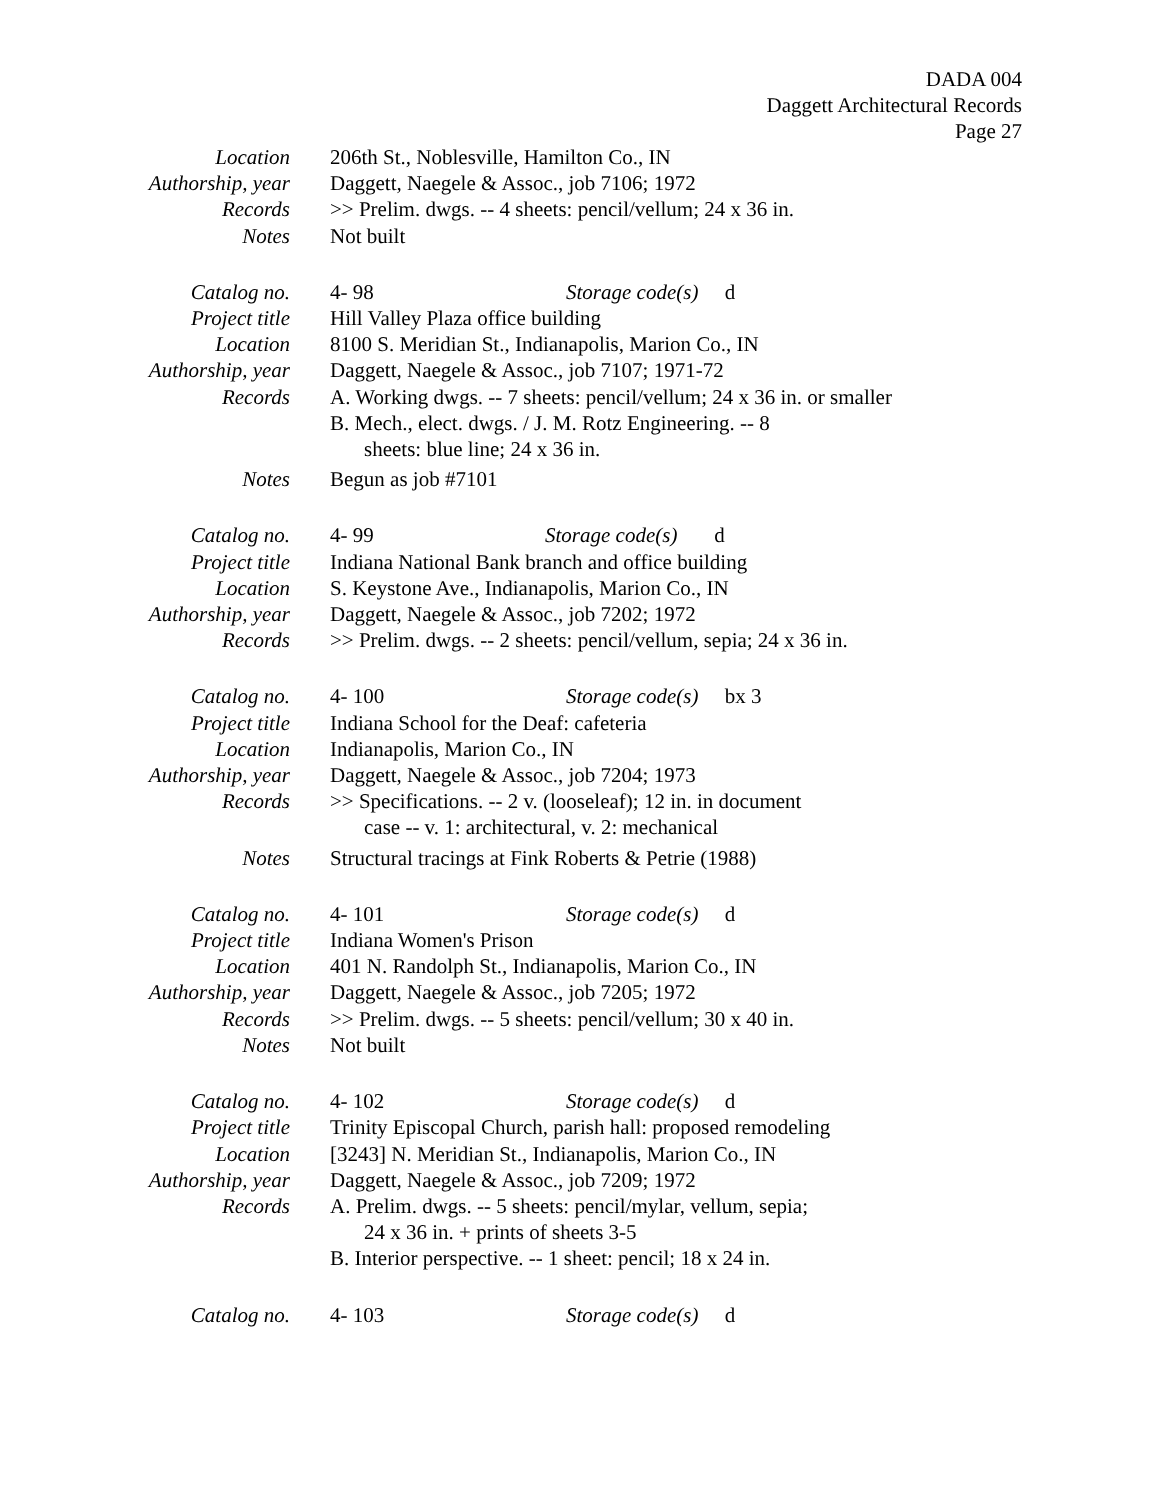DADA 004
Daggett Architectural Records
Page 27
Location 206th St., Noblesville, Hamilton Co., IN
Authorship, year
Daggett, Naegele & Assoc., job 7106; 1972
Records >> Prelim. dwgs. -- 4 sheets: pencil/vellum; 24 x 36 in.
Notes Not built
Catalog no. 4- 98 Storage code(s) d
Project title Hill Valley Plaza office building
Location 8100 S. Meridian St., Indianapolis, Marion Co., IN
Authorship, year
Daggett, Naegele & Assoc., job 7107; 1971-72
Records A. Working dwgs. -- 7 sheets: pencil/vellum; 24 x 36 in. or smaller
B. Mech., elect. dwgs. / J. M. Rotz Engineering. -- 8
sheets: blue line; 24 x 36 in.
Notes Begun as job #7101
Catalog no. 4- 99 Storage code(s) d
Project title Indiana National Bank branch and office building
Location S. Keystone Ave., Indianapolis, Marion Co., IN
Authorship, year
Daggett, Naegele & Assoc., job 7202; 1972
Records >> Prelim. dwgs. -- 2 sheets: pencil/vellum, sepia; 24 x 36 in.
Catalog no. 4- 100 Storage code(s) bx 3
Project title Indiana School for the Deaf: cafeteria
Location Indianapolis, Marion Co., IN
Authorship, year
Daggett, Naegele & Assoc., job 7204; 1973
Records >> Specifications. -- 2 v. (looseleaf); 12 in. in document
case -- v. 1: architectural, v. 2: mechanical
Notes Structural tracings at Fink Roberts & Petrie (1988)
Catalog no. 4- 101 Storage code(s) d
Project title Indiana Women's Prison
Location 401 N. Randolph St., Indianapolis, Marion Co., IN
Authorship, year
Daggett, Naegele & Assoc., job 7205; 1972
Records >> Prelim. dwgs. -- 5 sheets: pencil/vellum; 30 x 40 in.
Notes Not built
Catalog no. 4- 102 Storage code(s) d
Project title Trinity Episcopal Church, parish hall: proposed remodeling
Location [3243] N. Meridian St., Indianapolis, Marion Co., IN
Authorship, year
Daggett, Naegele & Assoc., job 7209; 1972
Records A. Prelim. dwgs. -- 5 sheets: pencil/mylar, vellum, sepia;
24 x 36 in. + prints of sheets 3-5
B. Interior perspective. -- 1 sheet: pencil; 18 x 24 in.
Catalog no. 4- 103 Storage code(s) d